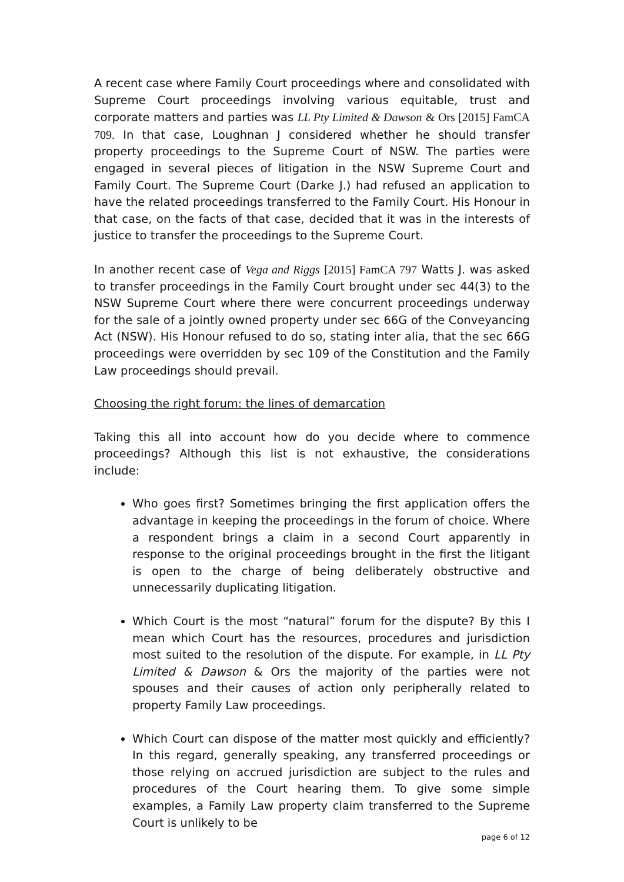A recent case where Family Court proceedings where and consolidated with Supreme Court proceedings involving various equitable, trust and corporate matters and parties was LL Pty Limited & Dawson & Ors [2015] FamCA 709. In that case, Loughnan J considered whether he should transfer property proceedings to the Supreme Court of NSW. The parties were engaged in several pieces of litigation in the NSW Supreme Court and Family Court. The Supreme Court (Darke J.) had refused an application to have the related proceedings transferred to the Family Court. His Honour in that case, on the facts of that case, decided that it was in the interests of justice to transfer the proceedings to the Supreme Court.
In another recent case of Vega and Riggs [2015] FamCA 797 Watts J. was asked to transfer proceedings in the Family Court brought under sec 44(3) to the NSW Supreme Court where there were concurrent proceedings underway for the sale of a jointly owned property under sec 66G of the Conveyancing Act (NSW). His Honour refused to do so, stating inter alia, that the sec 66G proceedings were overridden by sec 109 of the Constitution and the Family Law proceedings should prevail.
Choosing the right forum: the lines of demarcation
Taking this all into account how do you decide where to commence proceedings? Although this list is not exhaustive, the considerations include:
Who goes first? Sometimes bringing the first application offers the advantage in keeping the proceedings in the forum of choice. Where a respondent brings a claim in a second Court apparently in response to the original proceedings brought in the first the litigant is open to the charge of being deliberately obstructive and unnecessarily duplicating litigation.
Which Court is the most “natural” forum for the dispute? By this I mean which Court has the resources, procedures and jurisdiction most suited to the resolution of the dispute. For example, in LL Pty Limited & Dawson & Ors the majority of the parties were not spouses and their causes of action only peripherally related to property Family Law proceedings.
Which Court can dispose of the matter most quickly and efficiently? In this regard, generally speaking, any transferred proceedings or those relying on accrued jurisdiction are subject to the rules and procedures of the Court hearing them. To give some simple examples, a Family Law property claim transferred to the Supreme Court is unlikely to be
page 6 of 12